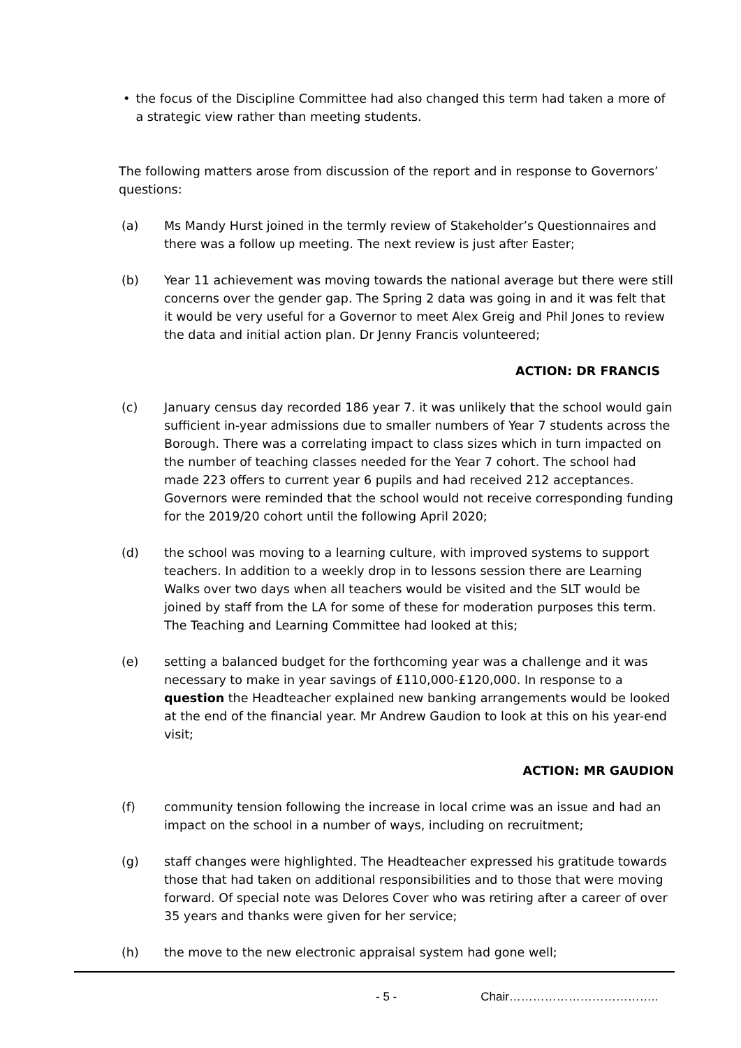• the focus of the Discipline Committee had also changed this term had taken a more of a strategic view rather than meeting students.
The following matters arose from discussion of the report and in response to Governors’ questions:
(a) Ms Mandy Hurst joined in the termly review of Stakeholder’s Questionnaires and there was a follow up meeting. The next review is just after Easter;
(b) Year 11 achievement was moving towards the national average but there were still concerns over the gender gap. The Spring 2 data was going in and it was felt that it would be very useful for a Governor to meet Alex Greig and Phil Jones to review the data and initial action plan. Dr Jenny Francis volunteered;
ACTION: DR FRANCIS
(c) January census day recorded 186 year 7. it was unlikely that the school would gain sufficient in-year admissions due to smaller numbers of Year 7 students across the Borough. There was a correlating impact to class sizes which in turn impacted on the number of teaching classes needed for the Year 7 cohort. The school had made 223 offers to current year 6 pupils and had received 212 acceptances. Governors were reminded that the school would not receive corresponding funding for the 2019/20 cohort until the following April 2020;
(d) the school was moving to a learning culture, with improved systems to support teachers. In addition to a weekly drop in to lessons session there are Learning Walks over two days when all teachers would be visited and the SLT would be joined by staff from the LA for some of these for moderation purposes this term. The Teaching and Learning Committee had looked at this;
(e) setting a balanced budget for the forthcoming year was a challenge and it was necessary to make in year savings of £110,000-£120,000. In response to a question the Headteacher explained new banking arrangements would be looked at the end of the financial year. Mr Andrew Gaudion to look at this on his year-end visit;
ACTION: MR GAUDION
(f) community tension following the increase in local crime was an issue and had an impact on the school in a number of ways, including on recruitment;
(g) staff changes were highlighted. The Headteacher expressed his gratitude towards those that had taken on additional responsibilities and to those that were moving forward. Of special note was Delores Cover who was retiring after a career of over 35 years and thanks were given for her service;
(h) the move to the new electronic appraisal system had gone well;
- 5 - Chair………………………………..